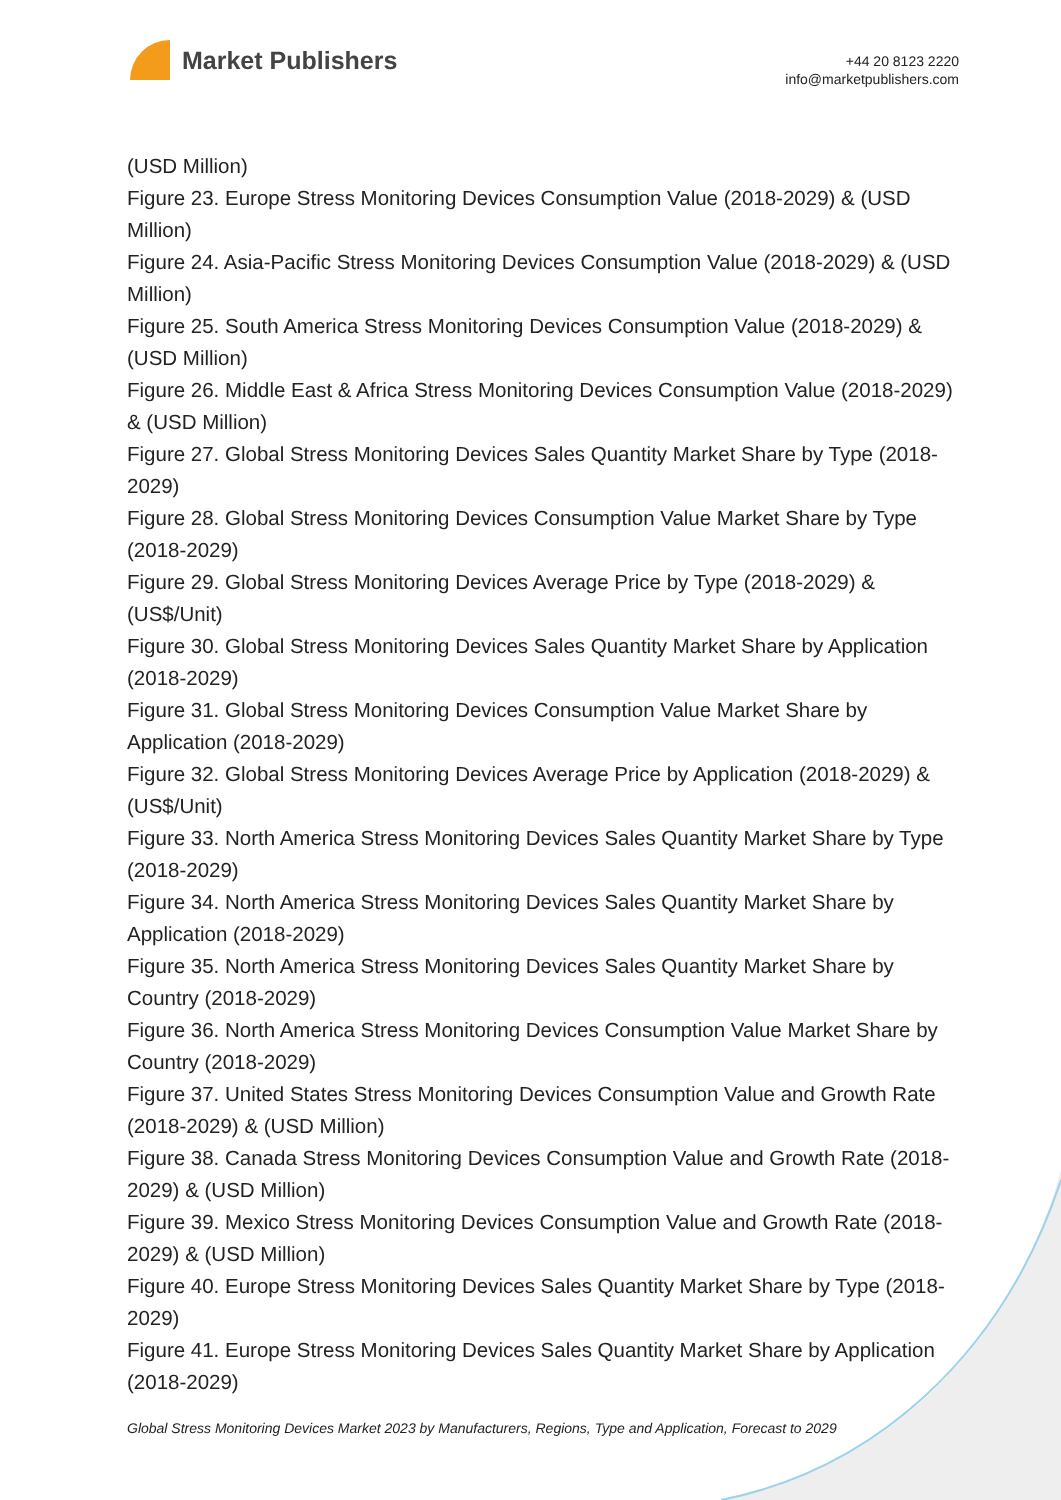Market Publishers
+44 20 8123 2220
info@marketpublishers.com
(USD Million)
Figure 23. Europe Stress Monitoring Devices Consumption Value (2018-2029) & (USD Million)
Figure 24. Asia-Pacific Stress Monitoring Devices Consumption Value (2018-2029) & (USD Million)
Figure 25. South America Stress Monitoring Devices Consumption Value (2018-2029) & (USD Million)
Figure 26. Middle East & Africa Stress Monitoring Devices Consumption Value (2018-2029) & (USD Million)
Figure 27. Global Stress Monitoring Devices Sales Quantity Market Share by Type (2018-2029)
Figure 28. Global Stress Monitoring Devices Consumption Value Market Share by Type (2018-2029)
Figure 29. Global Stress Monitoring Devices Average Price by Type (2018-2029) & (US$/Unit)
Figure 30. Global Stress Monitoring Devices Sales Quantity Market Share by Application (2018-2029)
Figure 31. Global Stress Monitoring Devices Consumption Value Market Share by Application (2018-2029)
Figure 32. Global Stress Monitoring Devices Average Price by Application (2018-2029) & (US$/Unit)
Figure 33. North America Stress Monitoring Devices Sales Quantity Market Share by Type (2018-2029)
Figure 34. North America Stress Monitoring Devices Sales Quantity Market Share by Application (2018-2029)
Figure 35. North America Stress Monitoring Devices Sales Quantity Market Share by Country (2018-2029)
Figure 36. North America Stress Monitoring Devices Consumption Value Market Share by Country (2018-2029)
Figure 37. United States Stress Monitoring Devices Consumption Value and Growth Rate (2018-2029) & (USD Million)
Figure 38. Canada Stress Monitoring Devices Consumption Value and Growth Rate (2018-2029) & (USD Million)
Figure 39. Mexico Stress Monitoring Devices Consumption Value and Growth Rate (2018-2029) & (USD Million)
Figure 40. Europe Stress Monitoring Devices Sales Quantity Market Share by Type (2018-2029)
Figure 41. Europe Stress Monitoring Devices Sales Quantity Market Share by Application (2018-2029)
Global Stress Monitoring Devices Market 2023 by Manufacturers, Regions, Type and Application, Forecast to 2029